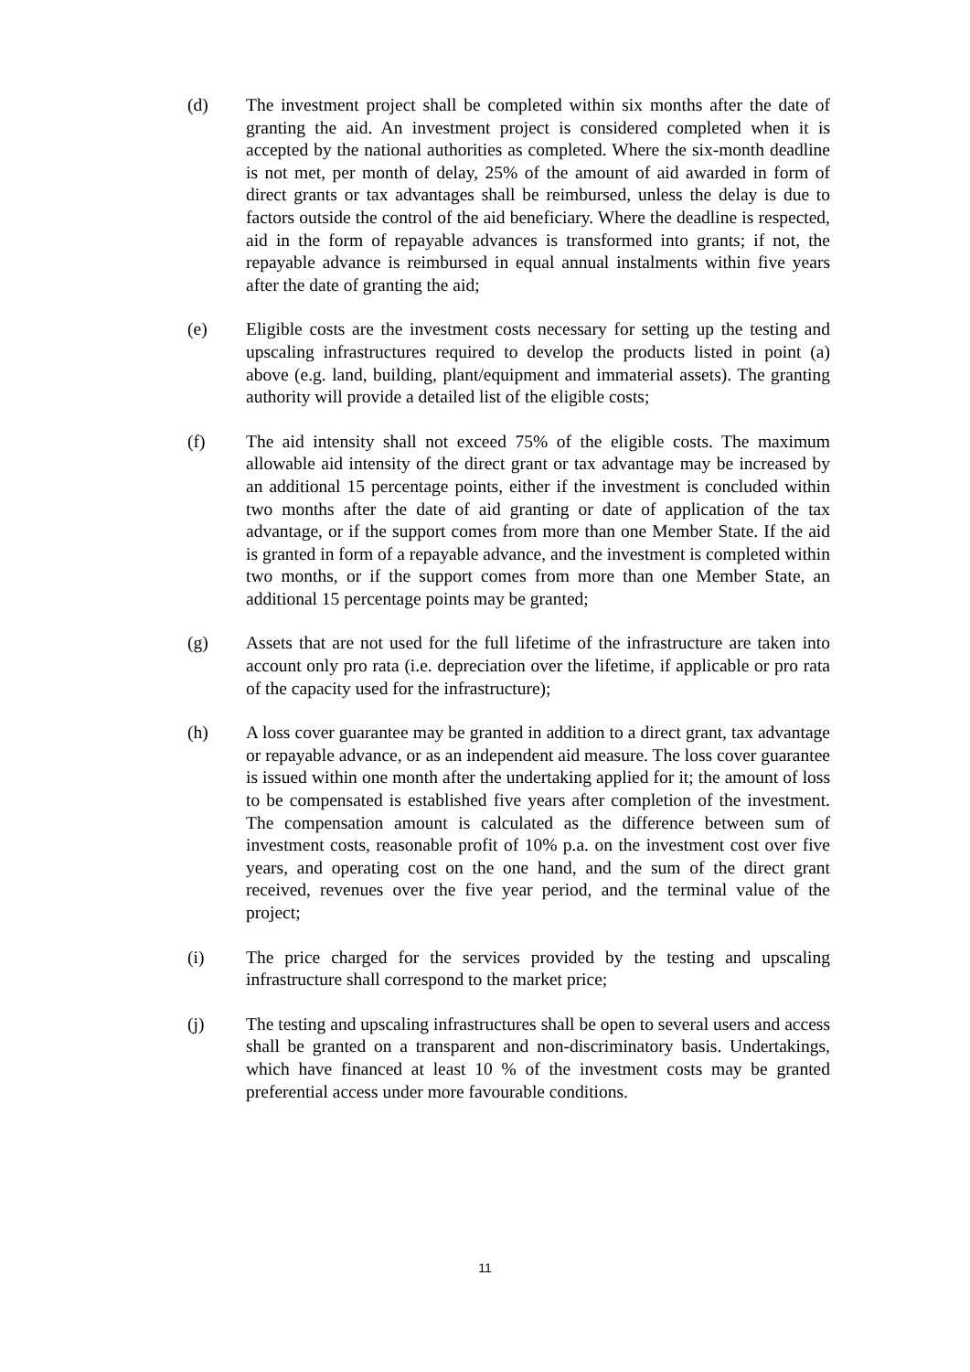(d) The investment project shall be completed within six months after the date of granting the aid. An investment project is considered completed when it is accepted by the national authorities as completed. Where the six-month deadline is not met, per month of delay, 25% of the amount of aid awarded in form of direct grants or tax advantages shall be reimbursed, unless the delay is due to factors outside the control of the aid beneficiary. Where the deadline is respected, aid in the form of repayable advances is transformed into grants; if not, the repayable advance is reimbursed in equal annual instalments within five years after the date of granting the aid;
(e) Eligible costs are the investment costs necessary for setting up the testing and upscaling infrastructures required to develop the products listed in point (a) above (e.g. land, building, plant/equipment and immaterial assets). The granting authority will provide a detailed list of the eligible costs;
(f) The aid intensity shall not exceed 75% of the eligible costs. The maximum allowable aid intensity of the direct grant or tax advantage may be increased by an additional 15 percentage points, either if the investment is concluded within two months after the date of aid granting or date of application of the tax advantage, or if the support comes from more than one Member State. If the aid is granted in form of a repayable advance, and the investment is completed within two months, or if the support comes from more than one Member State, an additional 15 percentage points may be granted;
(g) Assets that are not used for the full lifetime of the infrastructure are taken into account only pro rata (i.e. depreciation over the lifetime, if applicable or pro rata of the capacity used for the infrastructure);
(h) A loss cover guarantee may be granted in addition to a direct grant, tax advantage or repayable advance, or as an independent aid measure. The loss cover guarantee is issued within one month after the undertaking applied for it; the amount of loss to be compensated is established five years after completion of the investment. The compensation amount is calculated as the difference between sum of investment costs, reasonable profit of 10% p.a. on the investment cost over five years, and operating cost on the one hand, and the sum of the direct grant received, revenues over the five year period, and the terminal value of the project;
(i) The price charged for the services provided by the testing and upscaling infrastructure shall correspond to the market price;
(j) The testing and upscaling infrastructures shall be open to several users and access shall be granted on a transparent and non-discriminatory basis. Undertakings, which have financed at least 10 % of the investment costs may be granted preferential access under more favourable conditions.
11